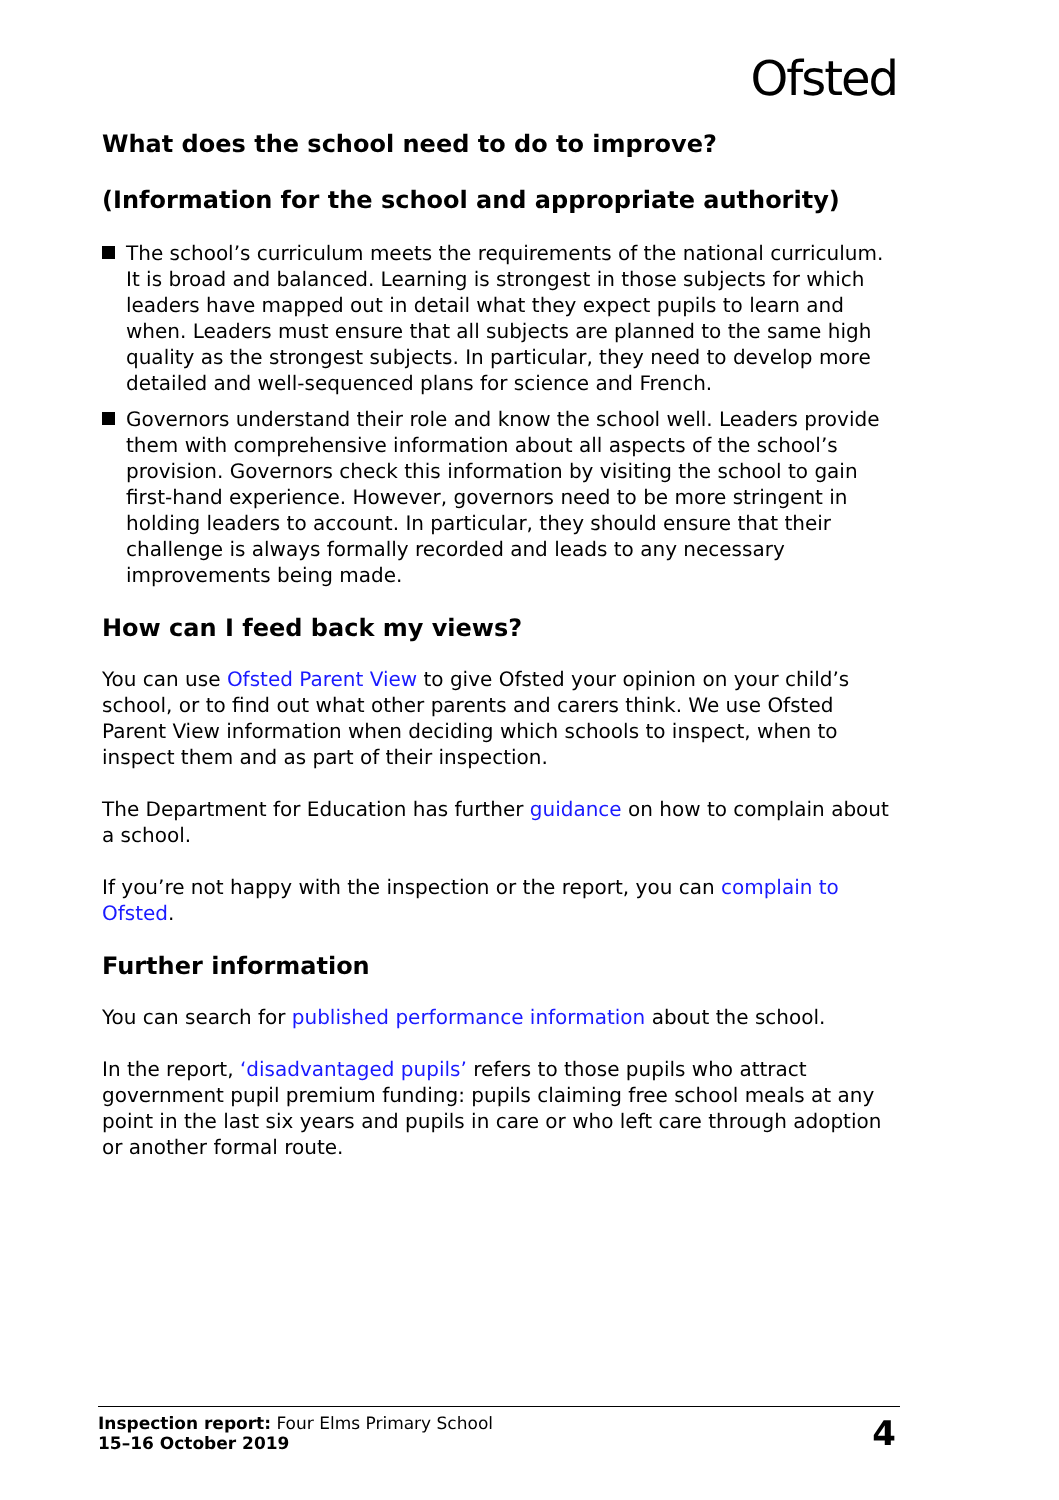Ofsted
What does the school need to do to improve?
(Information for the school and appropriate authority)
The school’s curriculum meets the requirements of the national curriculum. It is broad and balanced. Learning is strongest in those subjects for which leaders have mapped out in detail what they expect pupils to learn and when. Leaders must ensure that all subjects are planned to the same high quality as the strongest subjects. In particular, they need to develop more detailed and well-sequenced plans for science and French.
Governors understand their role and know the school well. Leaders provide them with comprehensive information about all aspects of the school’s provision. Governors check this information by visiting the school to gain first-hand experience. However, governors need to be more stringent in holding leaders to account. In particular, they should ensure that their challenge is always formally recorded and leads to any necessary improvements being made.
How can I feed back my views?
You can use Ofsted Parent View to give Ofsted your opinion on your child’s school, or to find out what other parents and carers think. We use Ofsted Parent View information when deciding which schools to inspect, when to inspect them and as part of their inspection.
The Department for Education has further guidance on how to complain about a school.
If you’re not happy with the inspection or the report, you can complain to Ofsted.
Further information
You can search for published performance information about the school.
In the report, ‘disadvantaged pupils’ refers to those pupils who attract government pupil premium funding: pupils claiming free school meals at any point in the last six years and pupils in care or who left care through adoption or another formal route.
Inspection report: Four Elms Primary School
15–16 October 2019
4